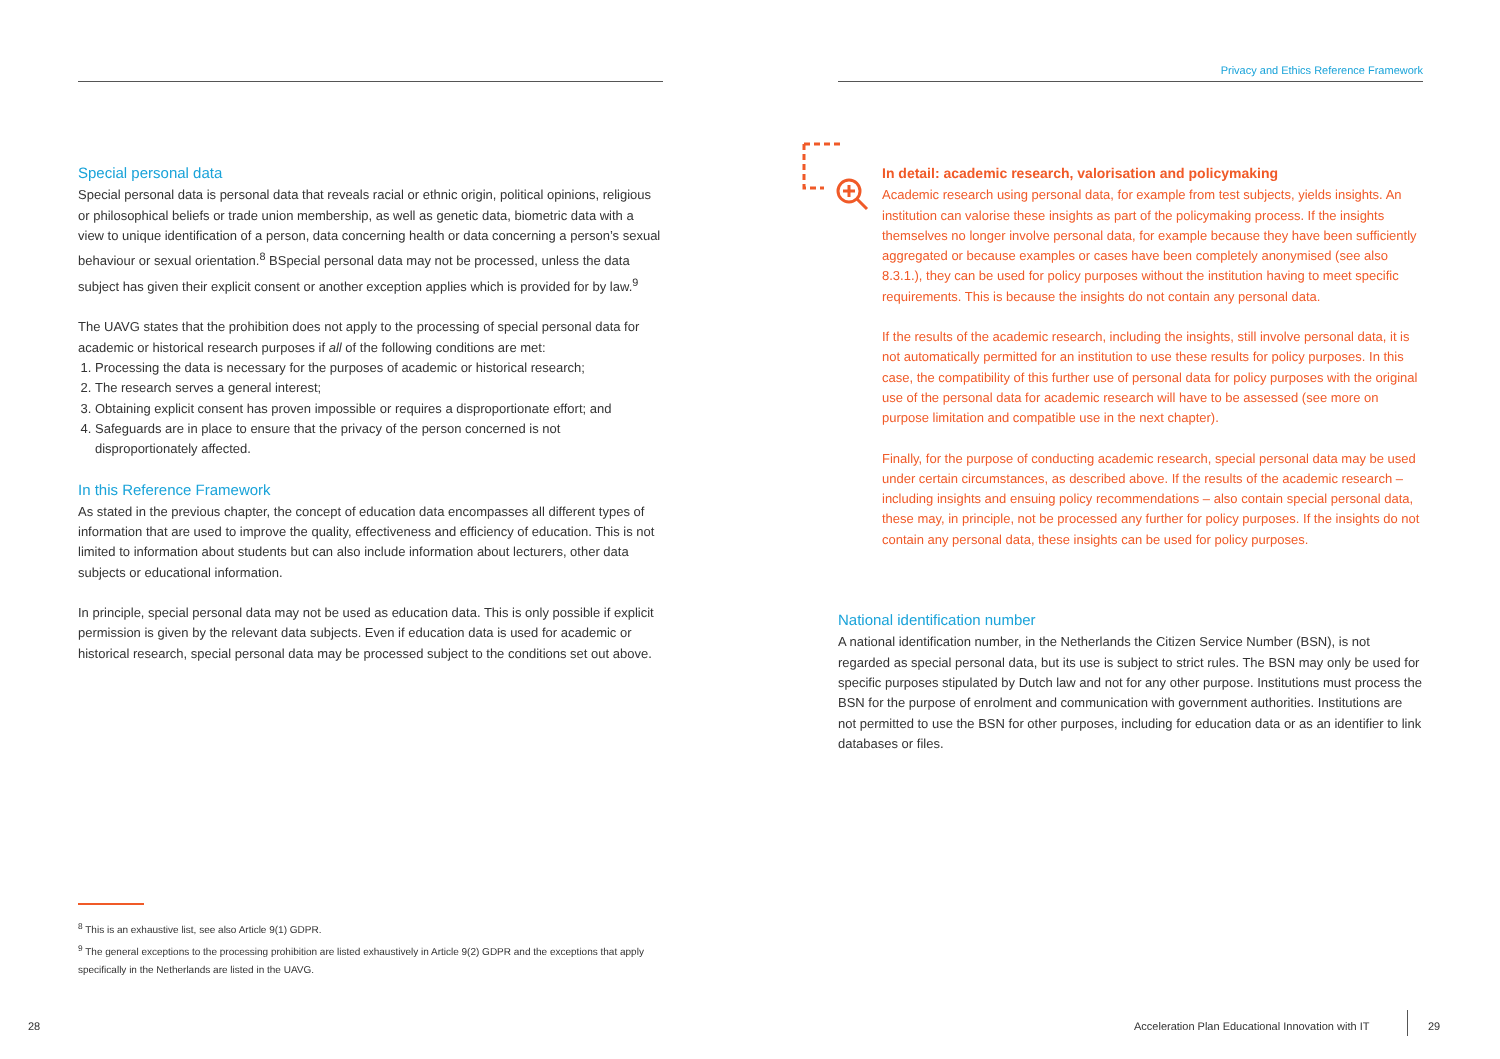Special personal data
Special personal data is personal data that reveals racial or ethnic origin, political opinions, religious or philosophical beliefs or trade union membership, as well as genetic data, biometric data with a view to unique identification of a person, data concerning health or data concerning a person’s sexual behaviour or sexual orientation.<sup>8</sup> BSpecial personal data may not be processed, unless the data subject has given their explicit consent or another exception applies which is provided for by law.<sup>9</sup>
The UAVG states that the prohibition does not apply to the processing of special personal data for academic or historical research purposes if all of the following conditions are met:
1. Processing the data is necessary for the purposes of academic or historical research;
2. The research serves a general interest;
3. Obtaining explicit consent has proven impossible or requires a disproportionate effort; and
4. Safeguards are in place to ensure that the privacy of the person concerned is not disproportionately affected.
In this Reference Framework
As stated in the previous chapter, the concept of education data encompasses all different types of information that are used to improve the quality, effectiveness and efficiency of education. This is not limited to information about students but can also include information about lecturers, other data subjects or educational information.
In principle, special personal data may not be used as education data. This is only possible if explicit permission is given by the relevant data subjects. Even if education data is used for academic or historical research, special personal data may be processed subject to the conditions set out above.
<sup>8</sup> This is an exhaustive list, see also Article 9(1) GDPR.
<sup>9</sup> The general exceptions to the processing prohibition are listed exhaustively in Article 9(2) GDPR and the exceptions that apply specifically in the Netherlands are listed in the UAVG.
28
Privacy and Ethics Reference Framework
In detail: academic research, valorisation and policymaking
Academic research using personal data, for example from test subjects, yields insights. An institution can valorise these insights as part of the policymaking process. If the insights themselves no longer involve personal data, for example because they have been sufficiently aggregated or because examples or cases have been completely anonymised (see also 8.3.1.), they can be used for policy purposes without the institution having to meet specific requirements. This is because the insights do not contain any personal data.
If the results of the academic research, including the insights, still involve personal data, it is not automatically permitted for an institution to use these results for policy purposes. In this case, the compatibility of this further use of personal data for policy purposes with the original use of the personal data for academic research will have to be assessed (see more on purpose limitation and compatible use in the next chapter).
Finally, for the purpose of conducting academic research, special personal data may be used under certain circumstances, as described above. If the results of the academic research – including insights and ensuing policy recommendations – also contain special personal data, these may, in principle, not be processed any further for policy purposes. If the insights do not contain any personal data, these insights can be used for policy purposes.
National identification number
A national identification number, in the Netherlands the Citizen Service Number (BSN), is not regarded as special personal data, but its use is subject to strict rules. The BSN may only be used for specific purposes stipulated by Dutch law and not for any other purpose. Institutions must process the BSN for the purpose of enrolment and communication with government authorities. Institutions are not permitted to use the BSN for other purposes, including for education data or as an identifier to link databases or files.
Acceleration Plan Educational Innovation with IT
29